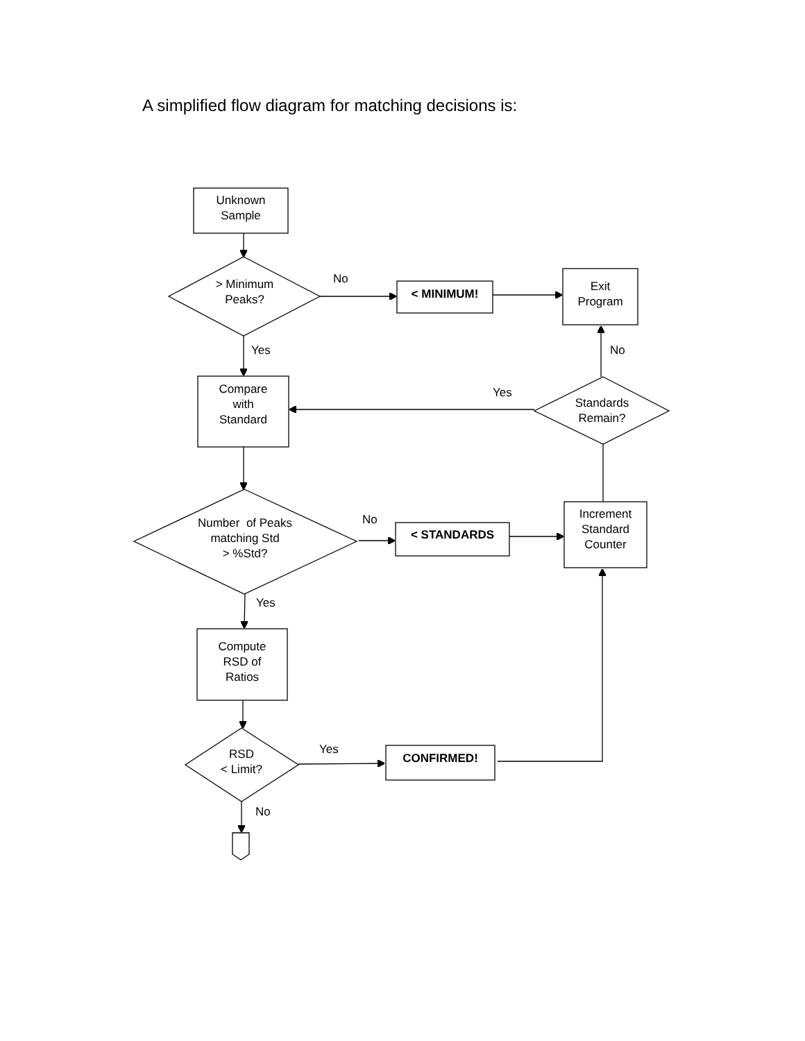A simplified flow diagram for matching decisions is:
Unknown
Sample
> Minimum
Peaks?
No
< MINIMUM!
Exit
Program
Yes No
Compare
with
Standard
Yes
Standards
Remain?
Increment
Standard
Counter
Number of Peaks
matching Std
> %Std?
No
< STANDARDS
Yes
Compute
RSD of
Ratios
Yes
RSD
< Limit?
CONFIRMED!
No